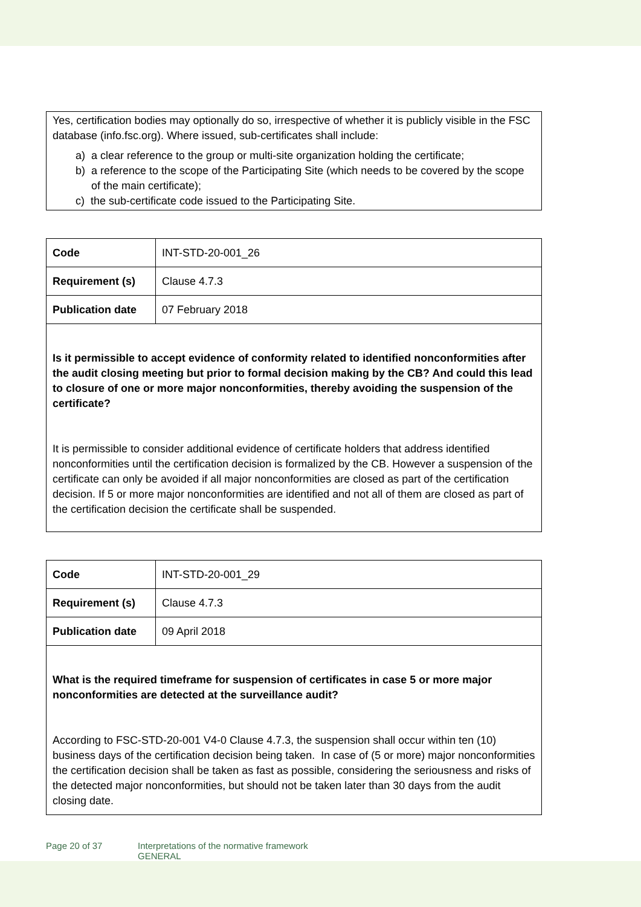Yes, certification bodies may optionally do so, irrespective of whether it is publicly visible in the FSC database (info.fsc.org). Where issued, sub-certificates shall include:
a) a clear reference to the group or multi-site organization holding the certificate;
b) a reference to the scope of the Participating Site (which needs to be covered by the scope of the main certificate);
c) the sub-certificate code issued to the Participating Site.
| Code | INT-STD-20-001_26 |
| Requirement (s) | Clause 4.7.3 |
| Publication date | 07 February 2018 |
Is it permissible to accept evidence of conformity related to identified nonconformities after the audit closing meeting but prior to formal decision making by the CB? And could this lead to closure of one or more major nonconformities, thereby avoiding the suspension of the certificate?
It is permissible to consider additional evidence of certificate holders that address identified nonconformities until the certification decision is formalized by the CB. However a suspension of the certificate can only be avoided if all major nonconformities are closed as part of the certification decision. If 5 or more major nonconformities are identified and not all of them are closed as part of the certification decision the certificate shall be suspended.
| Code | INT-STD-20-001_29 |
| Requirement (s) | Clause 4.7.3 |
| Publication date | 09 April 2018 |
What is the required timeframe for suspension of certificates in case 5 or more major nonconformities are detected at the surveillance audit?
According to FSC-STD-20-001 V4-0 Clause 4.7.3, the suspension shall occur within ten (10) business days of the certification decision being taken. In case of (5 or more) major nonconformities the certification decision shall be taken as fast as possible, considering the seriousness and risks of the detected major nonconformities, but should not be taken later than 30 days from the audit closing date.
Page 20 of 37 Interpretations of the normative framework
GENERAL